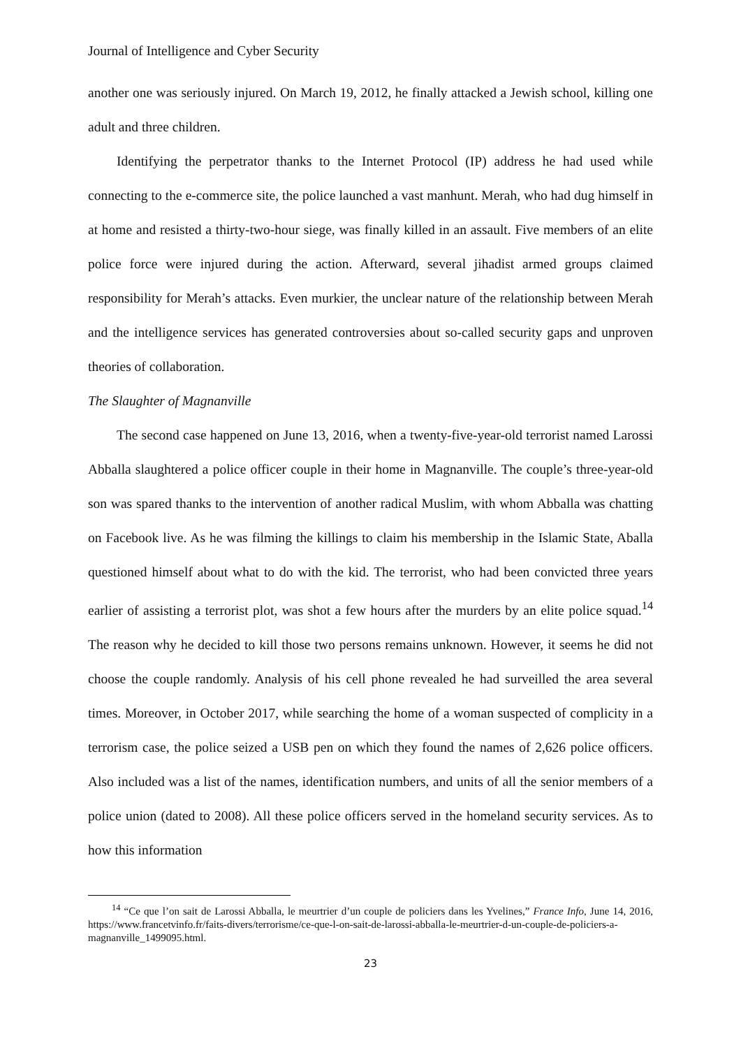Journal of Intelligence and Cyber Security
another one was seriously injured. On March 19, 2012, he finally attacked a Jewish school, killing one adult and three children.
Identifying the perpetrator thanks to the Internet Protocol (IP) address he had used while connecting to the e-commerce site, the police launched a vast manhunt. Merah, who had dug himself in at home and resisted a thirty-two-hour siege, was finally killed in an assault. Five members of an elite police force were injured during the action. Afterward, several jihadist armed groups claimed responsibility for Merah’s attacks. Even murkier, the unclear nature of the relationship between Merah and the intelligence services has generated controversies about so-called security gaps and unproven theories of collaboration.
The Slaughter of Magnanville
The second case happened on June 13, 2016, when a twenty-five-year-old terrorist named Larossi Abballa slaughtered a police officer couple in their home in Magnanville. The couple’s three-year-old son was spared thanks to the intervention of another radical Muslim, with whom Abballa was chatting on Facebook live. As he was filming the killings to claim his membership in the Islamic State, Aballa questioned himself about what to do with the kid. The terrorist, who had been convicted three years earlier of assisting a terrorist plot, was shot a few hours after the murders by an elite police squad.<sup>14</sup> The reason why he decided to kill those two persons remains unknown. However, it seems he did not choose the couple randomly. Analysis of his cell phone revealed he had surveilled the area several times. Moreover, in October 2017, while searching the home of a woman suspected of complicity in a terrorism case, the police seized a USB pen on which they found the names of 2,626 police officers. Also included was a list of the names, identification numbers, and units of all the senior members of a police union (dated to 2008). All these police officers served in the homeland security services. As to how this information
<sup>14</sup> “Ce que l’on sait de Larossi Abballa, le meurtrier d’un couple de policiers dans les Yvelines,” France Info, June 14, 2016, https://www.francetvinfo.fr/faits-divers/terrorisme/ce-que-l-on-sait-de-larossi-abballa-le-meurtrier-d-un-couple-de-policiers-a-magnanville_1499095.html.
23